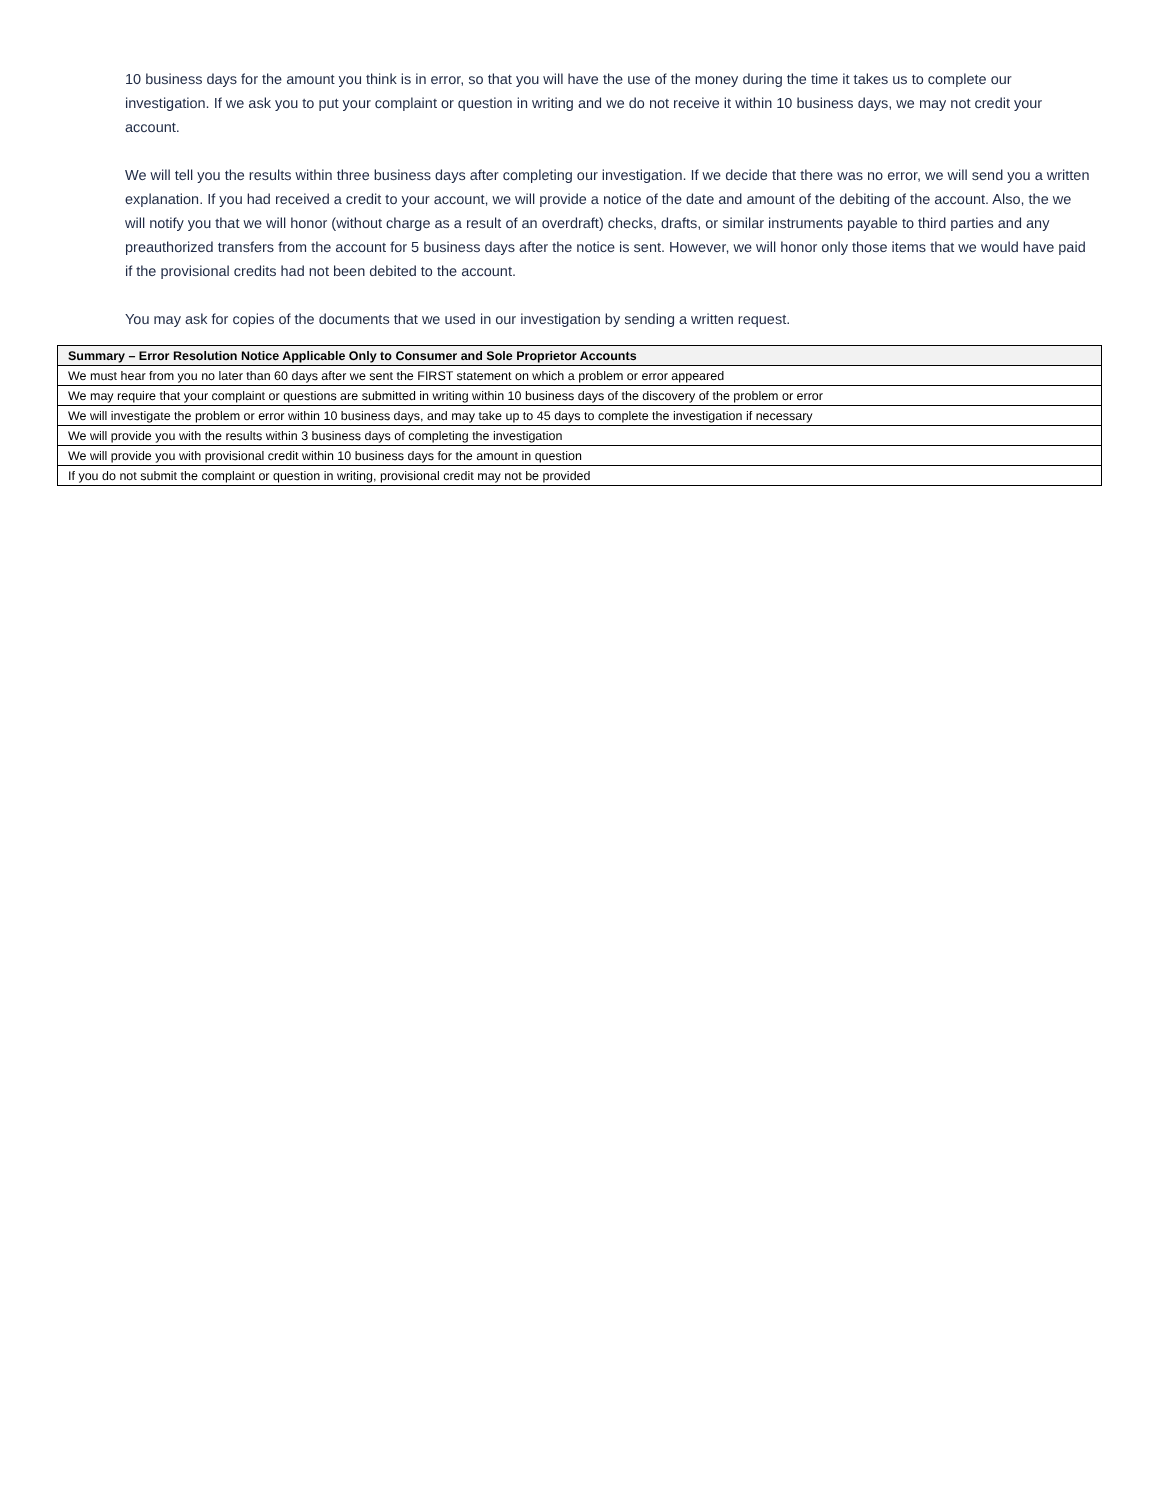10 business days for the amount you think is in error, so that you will have the use of the money during the time it takes us to complete our investigation. If we ask you to put your complaint or question in writing and we do not receive it within 10 business days, we may not credit your account.
We will tell you the results within three business days after completing our investigation. If we decide that there was no error, we will send you a written explanation. If you had received a credit to your account, we will provide a notice of the date and amount of the debiting of the account. Also, the we will notify you that we will honor (without charge as a result of an overdraft) checks, drafts, or similar instruments payable to third parties and any preauthorized transfers from the account for 5 business days after the notice is sent. However, we will honor only those items that we would have paid if the provisional credits had not been debited to the account.
You may ask for copies of the documents that we used in our investigation by sending a written request.
| Summary – Error Resolution Notice Applicable Only to Consumer and Sole Proprietor Accounts |
| --- |
| We must hear from you no later than 60 days after we sent the FIRST statement on which a problem or error appeared |
| We may require that your complaint or questions are submitted in writing within 10 business days of the discovery of the problem or error |
| We will investigate the problem or error within 10 business days, and may take up to 45 days to complete the investigation if necessary |
| We will provide you with the results within 3 business days of completing the investigation |
| We will provide you with provisional credit within 10 business days for the amount in question |
| If you do not submit the complaint or question in writing, provisional credit may not be provided |